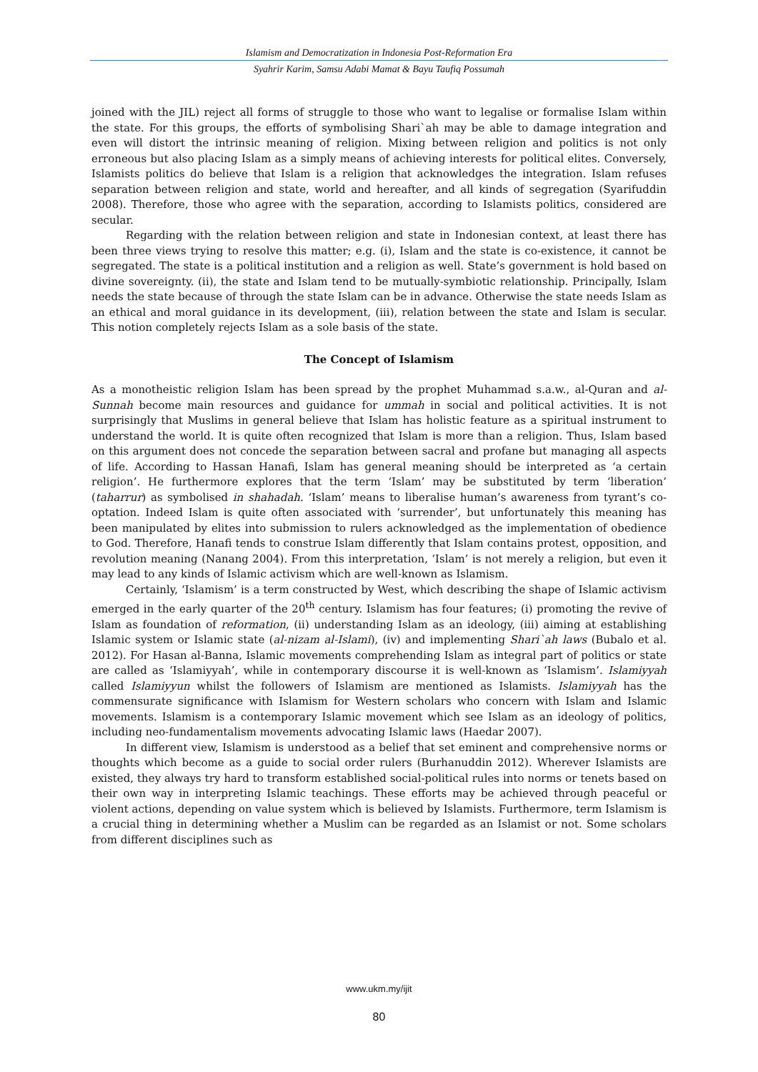Islamism and Democratization in Indonesia Post-Reformation Era
Syahrir Karim, Samsu Adabi Mamat & Bayu Taufiq Possumah
joined with the JIL) reject all forms of struggle to those who want to legalise or formalise Islam within the state. For this groups, the efforts of symbolising Shari`ah may be able to damage integration and even will distort the intrinsic meaning of religion. Mixing between religion and politics is not only erroneous but also placing Islam as a simply means of achieving interests for political elites. Conversely, Islamists politics do believe that Islam is a religion that acknowledges the integration. Islam refuses separation between religion and state, world and hereafter, and all kinds of segregation (Syarifuddin 2008). Therefore, those who agree with the separation, according to Islamists politics, considered are secular.
Regarding with the relation between religion and state in Indonesian context, at least there has been three views trying to resolve this matter; e.g. (i), Islam and the state is co-existence, it cannot be segregated. The state is a political institution and a religion as well. State’s government is hold based on divine sovereignty. (ii), the state and Islam tend to be mutually-symbiotic relationship. Principally, Islam needs the state because of through the state Islam can be in advance. Otherwise the state needs Islam as an ethical and moral guidance in its development, (iii), relation between the state and Islam is secular. This notion completely rejects Islam as a sole basis of the state.
The Concept of Islamism
As a monotheistic religion Islam has been spread by the prophet Muhammad s.a.w., al-Quran and al-Sunnah become main resources and guidance for ummah in social and political activities. It is not surprisingly that Muslims in general believe that Islam has holistic feature as a spiritual instrument to understand the world. It is quite often recognized that Islam is more than a religion. Thus, Islam based on this argument does not concede the separation between sacral and profane but managing all aspects of life. According to Hassan Hanafi, Islam has general meaning should be interpreted as ‘a certain religion’. He furthermore explores that the term ‘Islam’ may be substituted by term ‘liberation’ (taharrur) as symbolised in shahadah. ‘Islam’ means to liberalise human’s awareness from tyrant’s co-optation. Indeed Islam is quite often associated with ‘surrender’, but unfortunately this meaning has been manipulated by elites into submission to rulers acknowledged as the implementation of obedience to God. Therefore, Hanafi tends to construe Islam differently that Islam contains protest, opposition, and revolution meaning (Nanang 2004). From this interpretation, ‘Islam’ is not merely a religion, but even it may lead to any kinds of Islamic activism which are well-known as Islamism.
Certainly, ‘Islamism’ is a term constructed by West, which describing the shape of Islamic activism emerged in the early quarter of the 20<sup>th</sup> century. Islamism has four features; (i) promoting the revive of Islam as foundation of reformation, (ii) understanding Islam as an ideology, (iii) aiming at establishing Islamic system or Islamic state (al-nizam al-Islami), (iv) and implementing Shari`ah laws (Bubalo et al. 2012). For Hasan al-Banna, Islamic movements comprehending Islam as integral part of politics or state are called as ‘Islamiyyah’, while in contemporary discourse it is well-known as ‘Islamism’. Islamiyyah called Islamiyyun whilst the followers of Islamism are mentioned as Islamists. Islamiyyah has the commensurate significance with Islamism for Western scholars who concern with Islam and Islamic movements. Islamism is a contemporary Islamic movement which see Islam as an ideology of politics, including neo-fundamentalism movements advocating Islamic laws (Haedar 2007).
In different view, Islamism is understood as a belief that set eminent and comprehensive norms or thoughts which become as a guide to social order rulers (Burhanuddin 2012). Wherever Islamists are existed, they always try hard to transform established social-political rules into norms or tenets based on their own way in interpreting Islamic teachings. These efforts may be achieved through peaceful or violent actions, depending on value system which is believed by Islamists. Furthermore, term Islamism is a crucial thing in determining whether a Muslim can be regarded as an Islamist or not. Some scholars from different disciplines such as
www.ukm.my/ijit
80